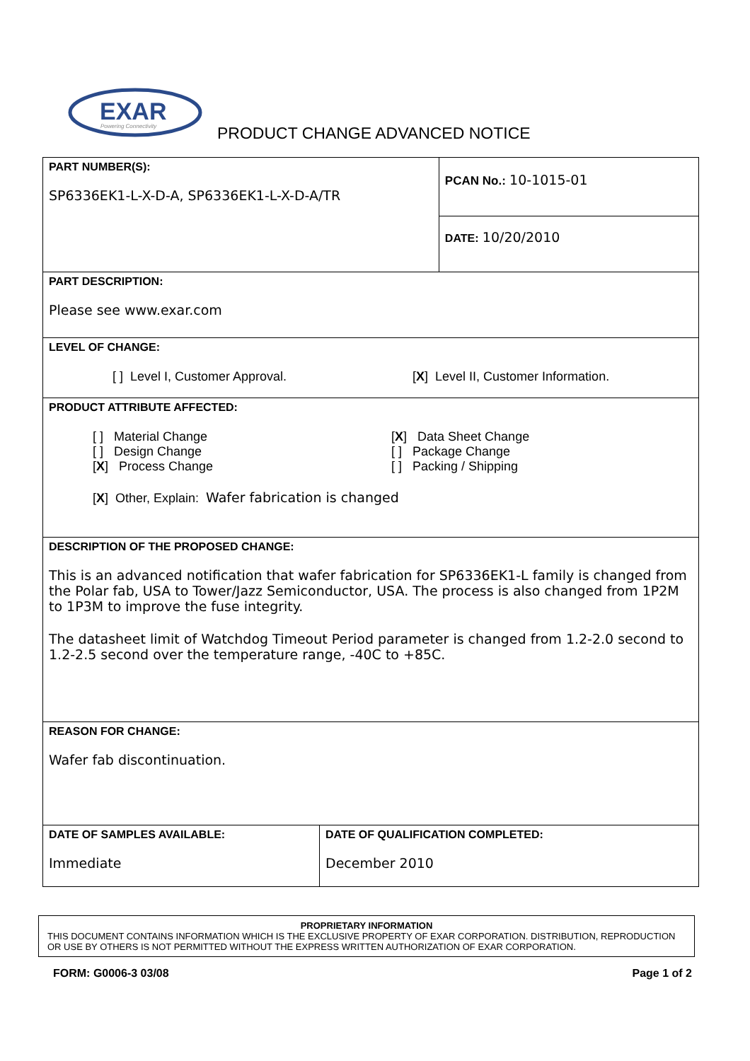EXAR
Powering Connectivity
PRODUCT CHANGE ADVANCED NOTICE
| PART NUMBER(S): SP6336EK1-L-X-D-A, SP6336EK1-L-X-D-A/TR | | PCAN No.: 10-1015-01 |
| | | DATE: 10/20/2010 |
| PART DESCRIPTION: Please see www.exar.com | | |
| LEVEL OF CHANGE: [ ] Level I, Customer Approval. [ X ] Level II, Customer Information. | | |
| PRODUCT ATTRIBUTE AFFECTED: [ ] Material Change [ ] Design Change [ X ] Process Change [ X ] Data Sheet Change [ ] Package Change [ ] Packing / Shipping [ X ] Other, Explain: Wafer fabrication is changed | | |
| DESCRIPTION OF THE PROPOSED CHANGE: This is an advanced notification that wafer fabrication for SP6336EK1-L family is changed from the Polar fab, USA to Tower/Jazz Semiconductor, USA. The process is also changed from 1P2M to 1P3M to improve the fuse integrity. The datasheet limit of Watchdog Timeout Period parameter is changed from 1.2-2.0 second to 1.2-2.5 second over the temperature range, -40C to +85C. | | |
| REASON FOR CHANGE: Wafer fab discontinuation. | | |
| DATE OF SAMPLES AVAILABLE: Immediate | DATE OF QUALIFICATION COMPLETED: December 2010 | |
PROPRIETARY INFORMATION
THIS DOCUMENT CONTAINS INFORMATION WHICH IS THE EXCLUSIVE PROPERTY OF EXAR CORPORATION. DISTRIBUTION, REPRODUCTION OR USE BY OTHERS IS NOT PERMITTED WITHOUT THE EXPRESS WRITTEN AUTHORIZATION OF EXAR CORPORATION.
FORM: G0006-3 03/08 Page 1 of 2